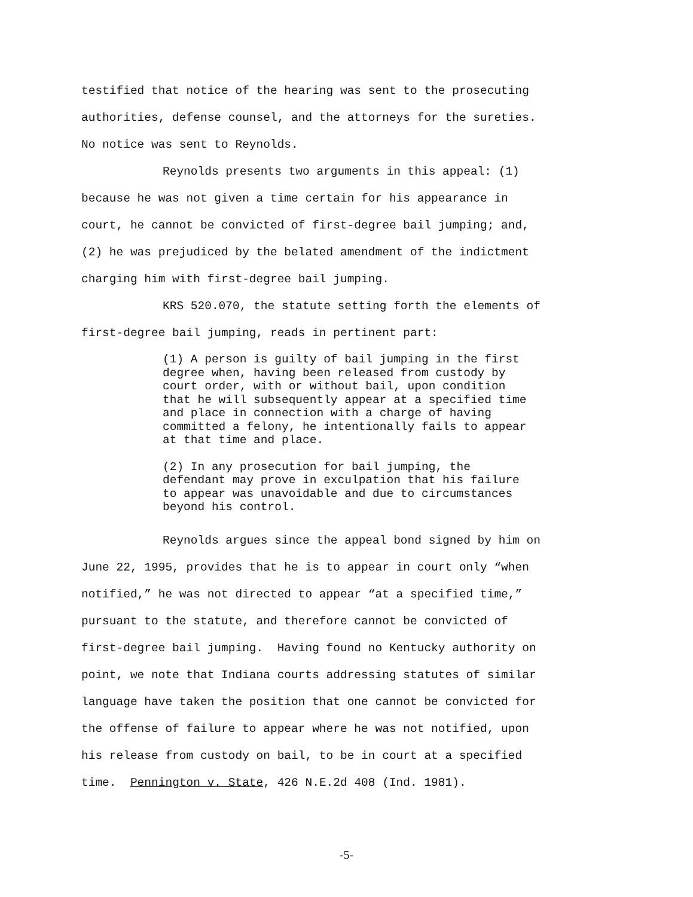testified that notice of the hearing was sent to the prosecuting
authorities, defense counsel, and the attorneys for the sureties.
No notice was sent to Reynolds.
Reynolds presents two arguments in this appeal: (1)
because he was not given a time certain for his appearance in
court, he cannot be convicted of first-degree bail jumping; and,
(2) he was prejudiced by the belated amendment of the indictment
charging him with first-degree bail jumping.
KRS 520.070, the statute setting forth the elements of
first-degree bail jumping, reads in pertinent part:
(1) A person is guilty of bail jumping in the first degree when, having been released from custody by court order, with or without bail, upon condition that he will subsequently appear at a specified time and place in connection with a charge of having committed a felony, he intentionally fails to appear at that time and place.
(2) In any prosecution for bail jumping, the defendant may prove in exculpation that his failure to appear was unavoidable and due to circumstances beyond his control.
Reynolds argues since the appeal bond signed by him on
June 22, 1995, provides that he is to appear in court only “when
notified,” he was not directed to appear “at a specified time,”
pursuant to the statute, and therefore cannot be convicted of
first-degree bail jumping. Having found no Kentucky authority on
point, we note that Indiana courts addressing statutes of similar
language have taken the position that one cannot be convicted for
the offense of failure to appear where he was not notified, upon
his release from custody on bail, to be in court at a specified
time. Pennington v. State, 426 N.E.2d 408 (Ind. 1981).
-5-